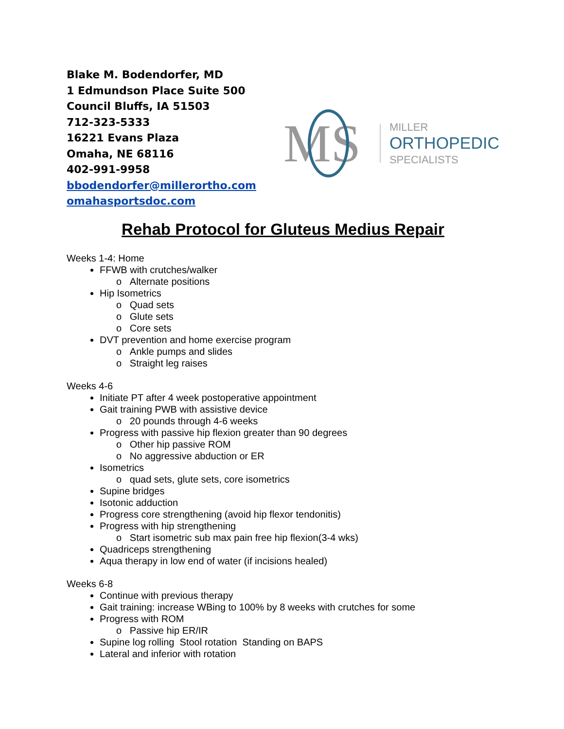Blake M. Bodendorfer, MD
1 Edmundson Place Suite 500
Council Bluffs, IA 51503
712-323-5333
16221 Evans Plaza
Omaha, NE 68116
402-991-9958
bbodendorfer@millerortho.com
omahasportsdoc.com
MS
MILLER
ORTHOPEDIC
SPECIALISTS
Rehab Protocol for Gluteus Medius Repair
Weeks 1-4: Home
FFWB with crutches/walker
o Alternate positions
Hip Isometrics
o Quad sets
o Glute sets
o Core sets
DVT prevention and home exercise program
o Ankle pumps and slides
o Straight leg raises
Weeks 4-6
Initiate PT after 4 week postoperative appointment
Gait training PWB with assistive device
o 20 pounds through 4-6 weeks
Progress with passive hip flexion greater than 90 degrees
o Other hip passive ROM
o No aggressive abduction or ER
Isometrics
o quad sets, glute sets, core isometrics
Supine bridges
Isotonic adduction
Progress core strengthening (avoid hip flexor tendonitis)
Progress with hip strengthening
o Start isometric sub max pain free hip flexion(3-4 wks)
Quadriceps strengthening
Aqua therapy in low end of water (if incisions healed)
Weeks 6-8
Continue with previous therapy
Gait training: increase WBing to 100% by 8 weeks with crutches for some
Progress with ROM
o Passive hip ER/IR
Supine log rolling Stool rotation Standing on BAPS
Lateral and inferior with rotation